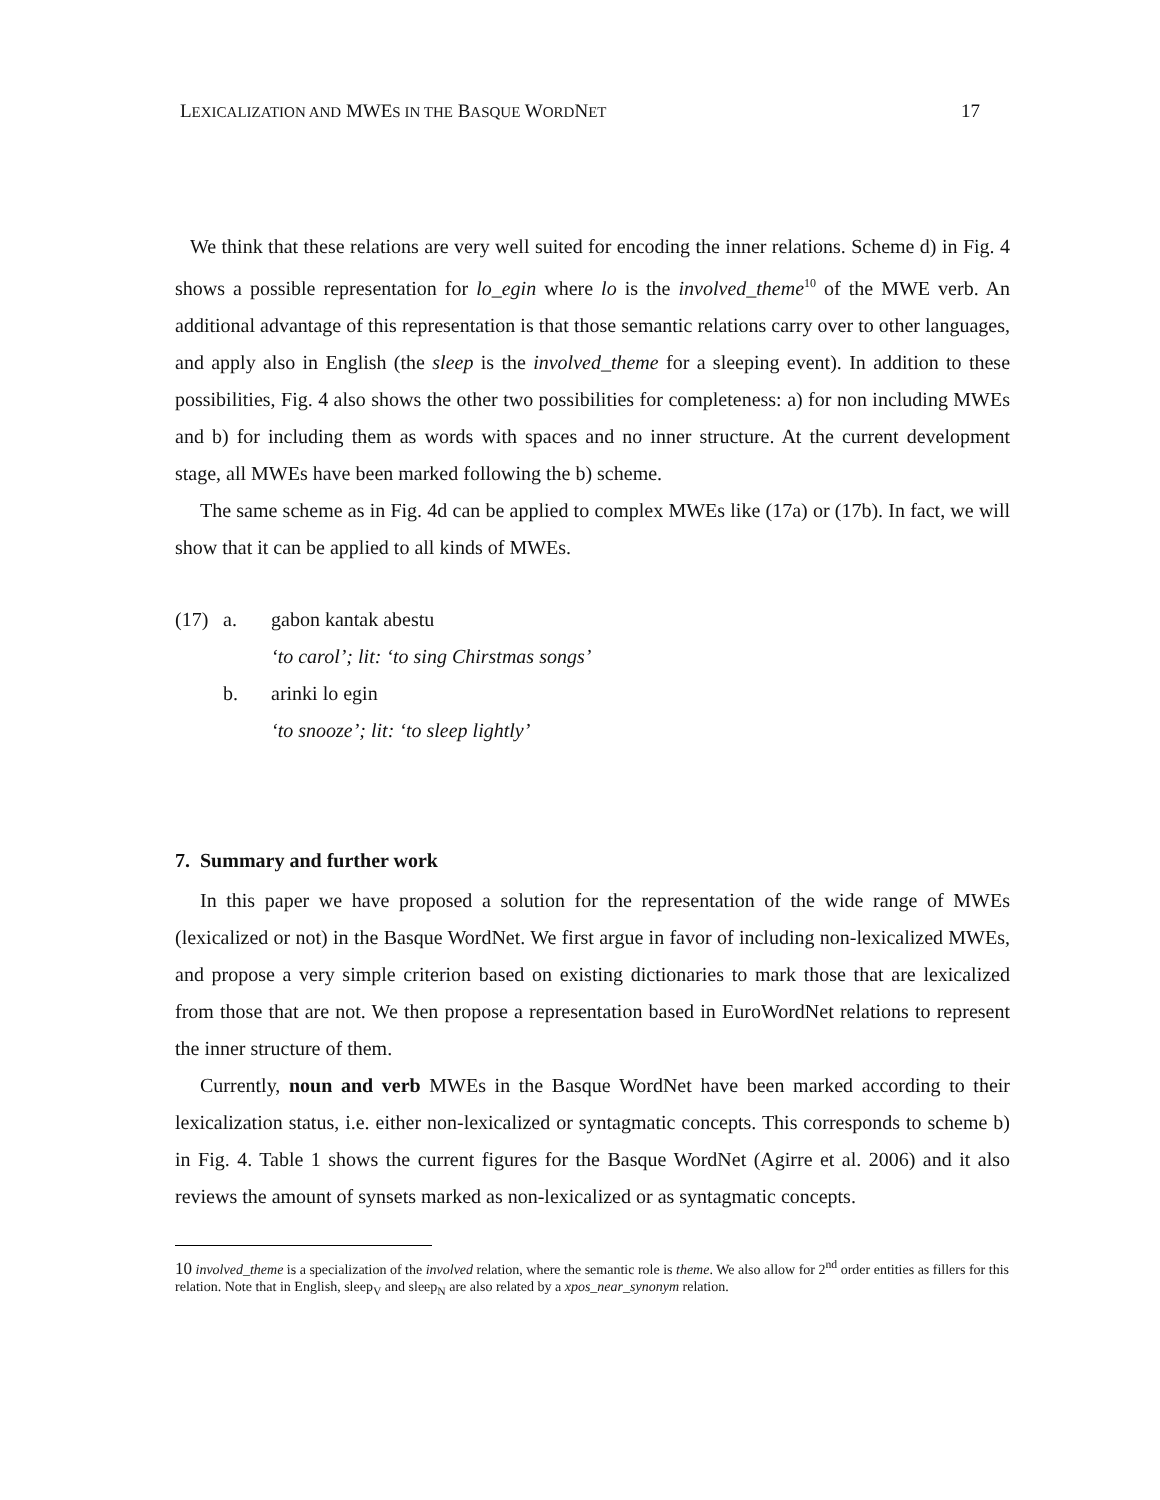LEXICALIZATION AND MWES IN THE BASQUE WORDNET 17
We think that these relations are very well suited for encoding the inner relations. Scheme d) in Fig. 4 shows a possible representation for lo_egin where lo is the involved_theme<sup>10</sup> of the MWE verb. An additional advantage of this representation is that those semantic relations carry over to other languages, and apply also in English (the sleep is the involved_theme for a sleeping event). In addition to these possibilities, Fig. 4 also shows the other two possibilities for completeness: a) for non including MWEs and b) for including them as words with spaces and no inner structure. At the current development stage, all MWEs have been marked following the b) scheme.
The same scheme as in Fig. 4d can be applied to complex MWEs like (17a) or (17b). In fact, we will show that it can be applied to all kinds of MWEs.
| (17) | a. | gabon kantak abestu |
| | | ‘to carol’; lit: ‘to sing Chirstmas songs’ |
| | b. | arinki lo egin |
| | | ‘to snooze’; lit: ‘to sleep lightly’ |
7. Summary and further work
In this paper we have proposed a solution for the representation of the wide range of MWEs (lexicalized or not) in the Basque WordNet. We first argue in favor of including non-lexicalized MWEs, and propose a very simple criterion based on existing dictionaries to mark those that are lexicalized from those that are not. We then propose a representation based in EuroWordNet relations to represent the inner structure of them.
Currently, noun and verb MWEs in the Basque WordNet have been marked according to their lexicalization status, i.e. either non-lexicalized or syntagmatic concepts. This corresponds to scheme b) in Fig. 4. Table 1 shows the current figures for the Basque WordNet (Agirre et al. 2006) and it also reviews the amount of synsets marked as non-lexicalized or as syntagmatic concepts.
10 involved_theme is a specialization of the involved relation, where the semantic role is theme. We also allow for 2<sup>nd</sup> order entities as fillers for this relation. Note that in English, sleep<sub>V</sub> and sleep<sub>N</sub> are also related by a xpos_near_synonym relation.